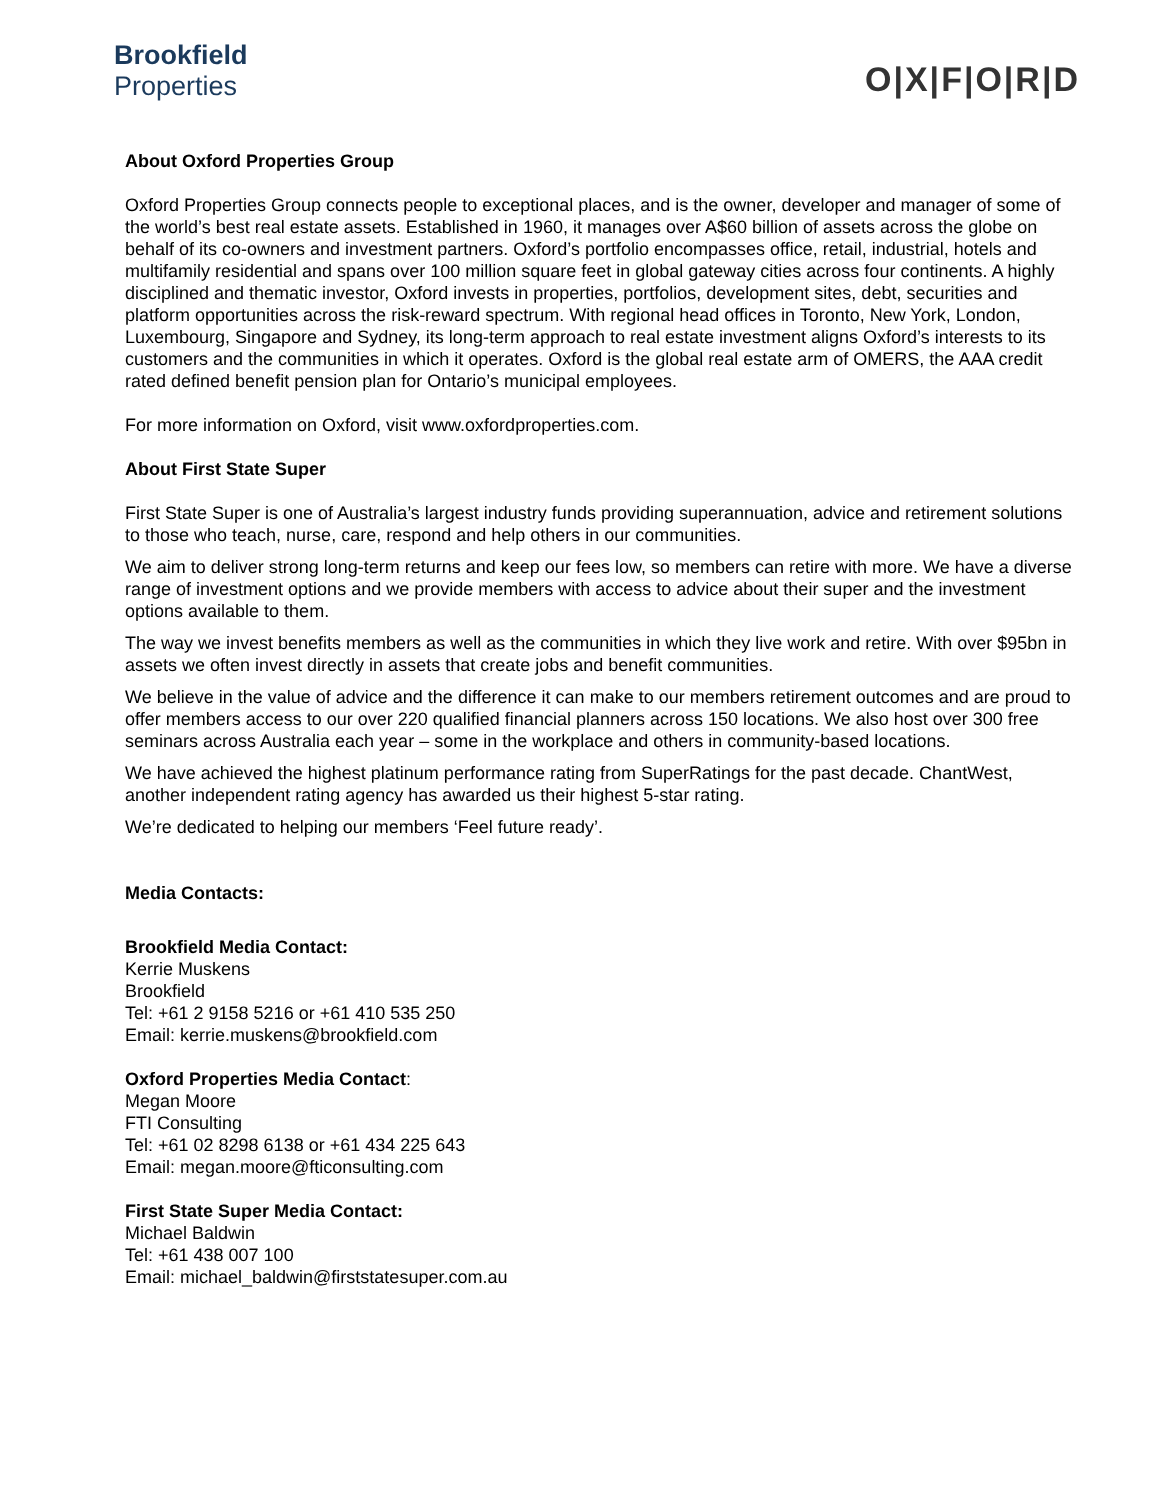Brookfield
Properties
O|X|F|O|R|D
About Oxford Properties Group
Oxford Properties Group connects people to exceptional places, and is the owner, developer and manager of some of the world’s best real estate assets. Established in 1960, it manages over A$60 billion of assets across the globe on behalf of its co-owners and investment partners. Oxford’s portfolio encompasses office, retail, industrial, hotels and multifamily residential and spans over 100 million square feet in global gateway cities across four continents. A highly disciplined and thematic investor, Oxford invests in properties, portfolios, development sites, debt, securities and platform opportunities across the risk-reward spectrum. With regional head offices in Toronto, New York, London, Luxembourg, Singapore and Sydney, its long-term approach to real estate investment aligns Oxford’s interests to its customers and the communities in which it operates. Oxford is the global real estate arm of OMERS, the AAA credit rated defined benefit pension plan for Ontario’s municipal employees.
For more information on Oxford, visit www.oxfordproperties.com.
About First State Super
First State Super is one of Australia’s largest industry funds providing superannuation, advice and retirement solutions to those who teach, nurse, care, respond and help others in our communities.
We aim to deliver strong long-term returns and keep our fees low, so members can retire with more. We have a diverse range of investment options and we provide members with access to advice about their super and the investment options available to them.
The way we invest benefits members as well as the communities in which they live work and retire. With over $95bn in assets we often invest directly in assets that create jobs and benefit communities.
We believe in the value of advice and the difference it can make to our members retirement outcomes and are proud to offer members access to our over 220 qualified financial planners across 150 locations. We also host over 300 free seminars across Australia each year – some in the workplace and others in community-based locations.
We have achieved the highest platinum performance rating from SuperRatings for the past decade. ChantWest, another independent rating agency has awarded us their highest 5-star rating.
We’re dedicated to helping our members ‘Feel future ready’.
Media Contacts:
Brookfield Media Contact:
Kerrie Muskens
Brookfield
Tel: +61 2 9158 5216 or +61 410 535 250
Email: kerrie.muskens@brookfield.com
Oxford Properties Media Contact:
Megan Moore
FTI Consulting
Tel: +61 02 8298 6138 or +61 434 225 643
Email: megan.moore@fticonsulting.com
First State Super Media Contact:
Michael Baldwin
Tel: +61 438 007 100
Email: michael_baldwin@firststatesuper.com.au